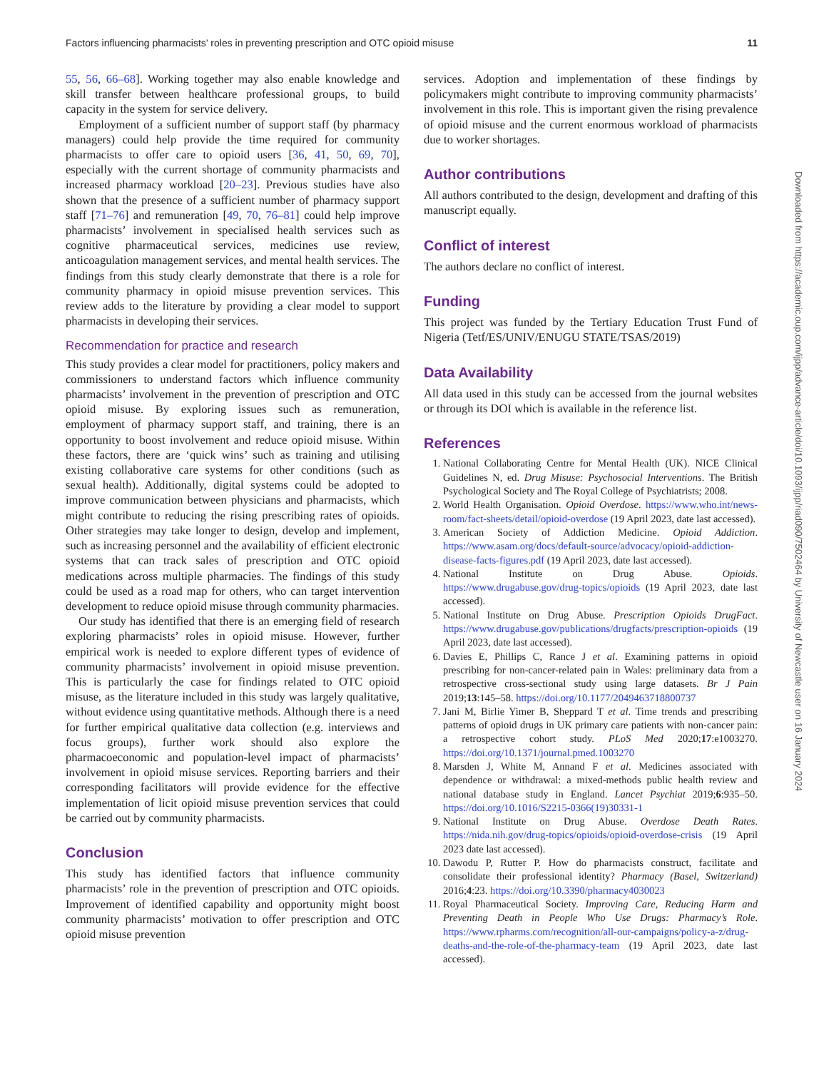Factors influencing pharmacists’ roles in preventing prescription and OTC opioid misuse 11
55, 56, 66–68]. Working together may also enable knowledge and skill transfer between healthcare professional groups, to build capacity in the system for service delivery.
Employment of a sufficient number of support staff (by pharmacy managers) could help provide the time required for community pharmacists to offer care to opioid users [36, 41, 50, 69, 70], especially with the current shortage of community pharmacists and increased pharmacy workload [20–23]. Previous studies have also shown that the presence of a sufficient number of pharmacy support staff [71–76] and remuneration [49, 70, 76–81] could help improve pharmacists’ involvement in specialised health services such as cognitive pharmaceutical services, medicines use review, anticoagulation management services, and mental health services. The findings from this study clearly demonstrate that there is a role for community pharmacy in opioid misuse prevention services. This review adds to the literature by providing a clear model to support pharmacists in developing their services.
Recommendation for practice and research
This study provides a clear model for practitioners, policy makers and commissioners to understand factors which influence community pharmacists’ involvement in the prevention of prescription and OTC opioid misuse. By exploring issues such as remuneration, employment of pharmacy support staff, and training, there is an opportunity to boost involvement and reduce opioid misuse. Within these factors, there are ‘quick wins’ such as training and utilising existing collaborative care systems for other conditions (such as sexual health). Additionally, digital systems could be adopted to improve communication between physicians and pharmacists, which might contribute to reducing the rising prescribing rates of opioids. Other strategies may take longer to design, develop and implement, such as increasing personnel and the availability of efficient electronic systems that can track sales of prescription and OTC opioid medications across multiple pharmacies. The findings of this study could be used as a road map for others, who can target intervention development to reduce opioid misuse through community pharmacies.
Our study has identified that there is an emerging field of research exploring pharmacists’ roles in opioid misuse. However, further empirical work is needed to explore different types of evidence of community pharmacists’ involvement in opioid misuse prevention. This is particularly the case for findings related to OTC opioid misuse, as the literature included in this study was largely qualitative, without evidence using quantitative methods. Although there is a need for further empirical qualitative data collection (e.g. interviews and focus groups), further work should also explore the pharmacoeconomic and population-level impact of pharmacists’ involvement in opioid misuse services. Reporting barriers and their corresponding facilitators will provide evidence for the effective implementation of licit opioid misuse prevention services that could be carried out by community pharmacists.
Conclusion
This study has identified factors that influence community pharmacists’ role in the prevention of prescription and OTC opioids. Improvement of identified capability and opportunity might boost community pharmacists’ motivation to offer prescription and OTC opioid misuse prevention
services. Adoption and implementation of these findings by policymakers might contribute to improving community pharmacists’ involvement in this role. This is important given the rising prevalence of opioid misuse and the current enormous workload of pharmacists due to worker shortages.
Author contributions
All authors contributed to the design, development and drafting of this manuscript equally.
Conflict of interest
The authors declare no conflict of interest.
Funding
This project was funded by the Tertiary Education Trust Fund of Nigeria (Tetf/ES/UNIV/ENUGU STATE/TSAS/2019)
Data Availability
All data used in this study can be accessed from the journal websites or through its DOI which is available in the reference list.
References
1. National Collaborating Centre for Mental Health (UK). NICE Clinical Guidelines N, ed. Drug Misuse: Psychosocial Interventions. The British Psychological Society and The Royal College of Psychiatrists; 2008.
2. World Health Organisation. Opioid Overdose. https://www.who.int/news-room/fact-sheets/detail/opioid-overdose (19 April 2023, date last accessed).
3. American Society of Addiction Medicine. Opioid Addiction. https://www.asam.org/docs/default-source/advocacy/opioid-addiction-disease-facts-figures.pdf (19 April 2023, date last accessed).
4. National Institute on Drug Abuse. Opioids. https://www.drugabuse.gov/drug-topics/opioids (19 April 2023, date last accessed).
5. National Institute on Drug Abuse. Prescription Opioids DrugFact. https://www.drugabuse.gov/publications/drugfacts/prescription-opioids (19 April 2023, date last accessed).
6. Davies E, Phillips C, Rance J et al. Examining patterns in opioid prescribing for non-cancer-related pain in Wales: preliminary data from a retrospective cross-sectional study using large datasets. Br J Pain 2019;13:145–58. https://doi.org/10.1177/2049463718800737
7. Jani M, Birlie Yimer B, Sheppard T et al. Time trends and prescribing patterns of opioid drugs in UK primary care patients with non-cancer pain: a retrospective cohort study. PLoS Med 2020;17:e1003270. https://doi.org/10.1371/journal.pmed.1003270
8. Marsden J, White M, Annand F et al. Medicines associated with dependence or withdrawal: a mixed-methods public health review and national database study in England. Lancet Psychiat 2019;6:935–50. https://doi.org/10.1016/S2215-0366(19)30331-1
9. National Institute on Drug Abuse. Overdose Death Rates. https://nida.nih.gov/drug-topics/opioids/opioid-overdose-crisis (19 April 2023 date last accessed).
10. Dawodu P, Rutter P. How do pharmacists construct, facilitate and consolidate their professional identity? Pharmacy (Basel, Switzerland) 2016;4:23. https://doi.org/10.3390/pharmacy4030023
11. Royal Pharmaceutical Society. Improving Care, Reducing Harm and Preventing Death in People Who Use Drugs: Pharmacy’s Role. https://www.rpharms.com/recognition/all-our-campaigns/policy-a-z/drug-deaths-and-the-role-of-the-pharmacy-team (19 April 2023, date last accessed).
Downloaded from https://academic.oup.com/ijpp/advance-article/doi/10.1093/ijpp/riad090/7502464 by University of Newcastle user on 16 January 2024